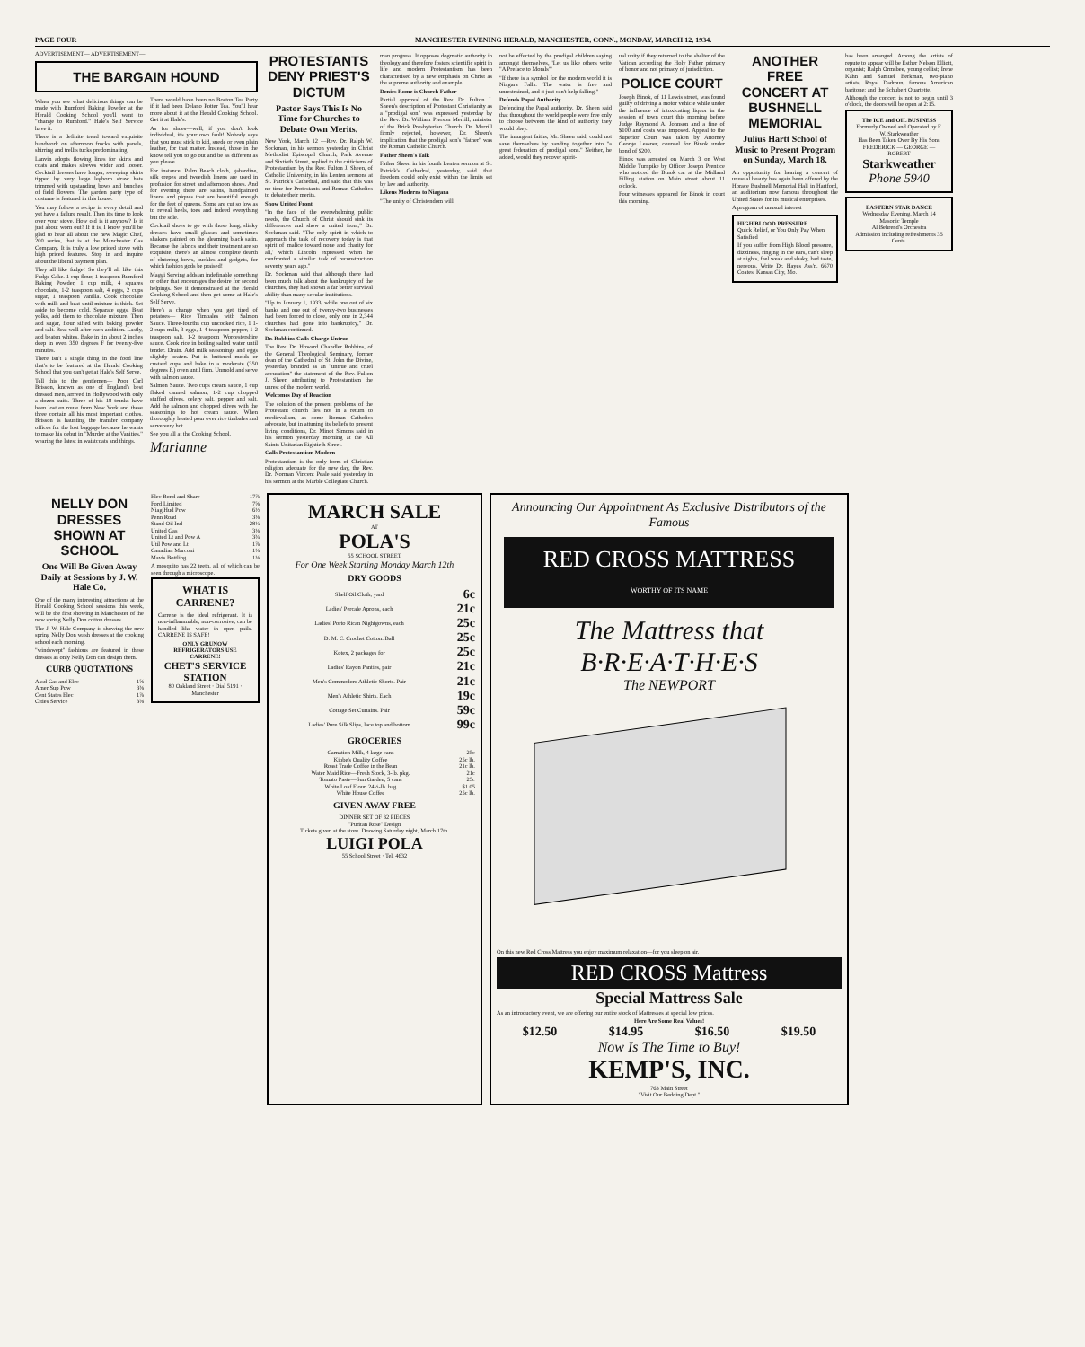PAGE FOUR MANCHESTER EVENING HERALD, MANCHESTER, CONN., MONDAY, MARCH 12, 1934.
ADVERTISEMENT— ADVERTISEMENT—
THE BARGAIN HOUND
When you see what delicious things can be made with Rumford Baking Powder at the Herald Cooking School you'll want to "change to Rumford." Hale's Self Service have it.
There is a definite trend toward exquisite handwork on afternoon frocks with panels, shirring and trellis tucks predominating.
Lanvin adopts flowing lines for skirts and coats and makes sleeves wider and looser. Cocktail dresses have longer, sweeping skirts tipped by very large leghorn straw hats trimmed with upstanding bows and bunches of field flowers. The garden party type of costume is featured in this house.
You may follow a recipe in every detail and yet have a failure result. Then it's time to look over your stove. How old is it anyhow? Is it just about worn out? If it is, I know you'll be glad to hear all about the new Magic Chef, 200 series, that is at the Manchester Gas Company. It is truly a low priced stove with high priced features. Stop in and inquire about the liberal payment plan.
They all like fudge! So they'll all like this Fudge Cake. 1 cup flour, 1 teaspoon Rumford Baking Powder, 1 cup milk, 4 squares chocolate, 1-2 teaspoon salt, 4 eggs, 2 cups sugar, 1 teaspoon vanilla. Cook chocolate with milk and beat until mixture is thick. Set aside to become cold. Separate eggs. Beat yolks, add them to chocolate mixture. Then add sugar, flour sifted with baking powder and salt. Beat well after each addition. Lastly, add beaten whites. Bake in tin about 2 inches deep in oven 350 degrees F for twenty-five minutes.
There isn't a single thing in the food line that's to be featured at the Herald Cooking School that you can't get at Hale's Self Serve.
Tell this to the gentlemen— Poor Carl Brisson, known as one of England's best dressed men, arrived in Hollywood with only a dozen suits. Three of his 18 trunks have been lost en route from New York and these three contain all his most important clothes. Brisson is haunting the transfer company offices for the lost baggage because he wants to make his debut in "Murder at the Vanities," wearing the latest in waistcoats and things.
There would have been no Boston Tea Party if it had been Delano Potter Tea. You'll hear more about it at the Herald Cooking School. Get it at Hale's.
As for shoes—well, if you don't look individual, it's your own fault! Nobody says that you must stick to kid, suede or even plain leather, for that matter. Instead, those in the know tell you to go out and be as different as you please.
For instance, Palm Beach cloth, gabardine, silk crepes and tweedish linens are used in profusion for street and afternoon shoes. And for evening there are satins, handpainted linens and piques that are beautiful enough for the feet of queens. Some are cut so low as to reveal heels, toes and indeed everything but the sole.
Cocktail shoes to go with those long, slinky dresses have small glasses and sometimes shakers painted on the gleaming black satin. Because the fabrics and their treatment are so exquisite, there's an almost complete dearth of clutering bows, buckles and gadgets, for which fashion gods be praised!
Maggi Serving adds an indefinable something or other that encourages the desire for second helpings. See it demonstrated at the Herald Cooking School and then get some at Hale's Self Serve.
Here's a change when you get tired of potatoes— Rice Timbales with Salmon Sauce. Three-fourths cup uncooked rice, 1 1-2 cups milk, 3 eggs, 1-4 teaspoon pepper, 1-2 teaspoon salt, 1-2 teaspoon Worcestershire sauce. Cook rice in boiling salted water until tender. Drain. Add milk seasonings and eggs slightly beaten. Put in buttered molds or custard cups and bake in a moderate (350 degrees F.) oven until firm. Unmold and serve with salmon sauce.
Salmon Sauce. Two cups cream sauce, 1 cup flaked canned salmon, 1-2 cup chopped stuffed olives, celery salt, pepper and salt. Add the salmon and chopped olives with the seasonings to hot cream sauce. When thoroughly heated pour over rice timbales and serve very hot.
See you all at the Cooking School.
Marianne
PROTESTANTS DENY PRIEST'S DICTUM
Pastor Says This Is No Time for Churches to Debate Own Merits.
New York, March 12 —Rev. Dr. Ralph W. Sockman, in his sermon yesterday in Christ Methodist Episcopal Church, Park Avenue and Sixtieth Street, replied to the criticisms of Protestantism by the Rev. Fulton J. Sheen, of Catholic University, in his Lenten sermons at St. Patrick's Cathedral, and said that this was no time for Protestants and Roman Catholics to debate their merits.
Show United Front
"In the face of the overwhelming public needs, the Church of Christ should sink its differences and show a united front," Dr. Sockman said. "The only spirit in which to approach the task of recovery today is that spirit of 'malice toward none and charity for all,' which Lincoln expressed when he confronted a similar task of reconstruction seventy years ago."
Dr. Sockman said that although there had been much talk about the bankruptcy of the churches, they had shown a far better survival ability than many secular institutions.
"Up to January 1, 1933, while one out of six banks and one out of twenty-two businesses had been forced to close, only one in 2,344 churches had gone into bankruptcy," Dr. Sockman continued.
Dr. Robbins Calls Charge Untrue
The Rev. Dr. Howard Chandler Robbins, of the General Theological Seminary, former dean of the Cathedral of St. John the Divine, yesterday branded as an "untrue and cruel accusation" the statement of the Rev. Fulton J. Sheen attributing to Protestantism the unrest of the modern world.
Welcomes Day of Reaction
The solution of the present problems of the Protestant church lies not in a return to medievalism, as some Roman Catholics advocate, but in attuning its beliefs to present living conditions, Dr. Minot Simons said in his sermon yesterday morning at the All Saints Unitarian Eightieth Street.
Calls Protestantism Modern
Protestantism is the only form of Christian religion adequate for the new day, the Rev. Dr. Norman Vincent Peale said yesterday in his sermon at the Marble Collegiate Church.
man progress. It opposes dogmatic authority in theology and therefore fosters scientific spirit in life and modern Protestantism has been characterised by a new emphasis on Christ as the supreme authority and example.
Denies Rome is Church Father
Partial approval of the Rev. Dr. Fulton J. Sheen's description of Protestant Christianity as a "prodigal son" was expressed yesterday by the Rev. Dr. William Pierson Merrill, minister of the Brick Presbyterian Church. Dr. Merrill firmly rejected, however, Dr. Sheen's implication that the prodigal son's "father" was the Roman Catholic Church.
Father Sheen's Talk
Father Sheen in his fourth Lenten sermon at St. Patrick's Cathedral, yesterday, said that freedom could only exist within the limits set by law and authority.
Likens Moderns to Niagara
"The unity of Christendom will
not be effected by the prodigal children saying amongst themselves, 'Let us like others write "A Preface to Morals"'
"If there is a symbol for the modern world it is Niagara Falls. The water is free and unrestrained, and it just can't help falling."
Defends Papal Authority
Defending the Papal authority, Dr. Sheen said that throughout the world people were free only to choose between the kind of authority they would obey.
The insurgent faiths, Mr. Sheen said, could not save themselves by banding together into "a great federation of prodigal sons." Neither, he added, would they recover spirit-
ual unity if they returned to the shelter of the Vatican according the Holy Father primacy of honor and not primacy of jurisdiction.
POLICE COURT
Joseph Binok, of 11 Lewis street, was found guilty of driving a motor vehicle while under the influence of intoxicating liquor in the session of town court this morning before Judge Raymond A. Johnson and a fine of $100 and costs was imposed. Appeal to the Superior Court was taken by Attorney George Lessner, counsel for Binok under bond of $200.
Binok was arrested on March 3 on West Middle Turnpike by Officer Joseph Prentice who noticed the Binok car at the Midland Filling station on Main street about 11 o'clock.
Four witnesses appeared for Binok in court this morning.
ANOTHER FREE CONCERT AT BUSHNELL MEMORIAL
Julius Hartt School of Music to Present Program on Sunday, March 18.
An opportunity for hearing a concert of unusual beauty has again been offered by the Horace Bushnell Memorial Hall in Hartford, an auditorium now famous throughout the United States for its musical enterprises.
A program of unusual interest
HIGH BLOOD PRESSURE
Quick Relief, or You Only Pay When Satisfied
If you suffer from High Blood pressure, dizziness, ringing in the ears, can't sleep at nights, feel weak and shaky, bad taste, nervous. Write Dr. Hayes Ass'n. 6670 Coates, Kansas City, Mo.
has been arranged. Among the artists of repute to appear will be Esther Nelson Elliott, organist; Ralph Ormsbee, young cellist; Irene Kahn and Samuel Berkman, two-piano artists; Royal Dadmun, famous American baritone; and the Schubert Quartette.
Although the concert is not to begin until 3 o'clock, the doors will be open at 2:15.
The ICE and OIL BUSINESS
Formerly Owned and Operated by F. W. Starkweather
Has Been Taken Over By His Sons
FREDERICK — GEORGE — ROBERT
Starkweather
Phone 5940
EASTERN STAR DANCE
Wednesday Evening, March 14
Masonic Temple
Al Behrend's Orchestra
Admission including refreshments 35 Cents.
NELLY DON DRESSES SHOWN AT SCHOOL
One Will Be Given Away Daily at Sessions by J. W. Hale Co.
One of the many interesting attractions at the Herald Cooking School sessions this week, will be the first showing in Manchester of the new spring Nelly Don cotton dresses.
The J. W. Hale Company is showing the new spring Nelly Don wash dresses at the cooking school each morning.
"windswept" fashions are featured in these dresses as only Nelly Don can design them.
CURB QUOTATIONS
| Assd Gas and Elec | 1⅝ |
| Amer Sup Pow | 3⅜ |
| Cent States Elec | 1⅞ |
| Cities Service | 3⅜ |
| Elec Bond and Share | 17⅞ |
| Ford Limited | 7⅝ |
| Niag Hud Pow | 6½ |
| Penn Road | 3⅛ |
| Stand Oil Ind | 28¼ |
| United Gas | 3⅛ |
| United Lt and Pow A | 3¾ |
| Util Pow and Lt | 1⅞ |
| Canadian Marconi | 1¼ |
| Mavis Bottling | 1⅛ |
A mosquito has 22 teeth, all of which can be seen through a microscope.
WHAT IS CARRENE?
Carrene is the ideal refrigerant. It is non-inflammable, non-corrosive, can be handled like water in open pails. CARRENE IS SAFE!
ONLY GRUNOW REFRIGERATORS USE CARRENE!
CHET'S SERVICE STATION
80 Oakland Street · Dial 5191 · Manchester
MARCH SALE
AT
POLA'S
55 SCHOOL STREET
For One Week Starting Monday March 12th
DRY GOODS
| Shelf Oil Cloth, yard | 6c |
| Ladies' Percale Aprons, each | 21c |
| Ladies' Porto Rican Nightgowns, each | 25c |
| D. M. C. Crochet Cotton. Ball | 25c |
| Kotex, 2 packages for | 25c |
| Ladies' Rayon Panties, pair | 21c |
| Men's Commodore Athletic Shorts. Pair | 21c |
| Men's Athletic Shirts. Each | 19c |
| Cottage Set Curtains. Pair | 59c |
| Ladies' Pure Silk Slips, lace top and bottom | 99c |
GROCERIES
| Carnation Milk, 4 large cans | 25c |
| Kibbe's Quality Coffee | 25c lb. |
| Roast Trade Coffee in the Bean | 21c lb. |
| Water Maid Rice—Fresh Stock, 3-lb. pkg. | 21c |
| Tomato Paste—Sun Garden, 5 cans | 25c |
| White Loaf Flour, 24½-lb. bag | $1.05 |
| White House Coffee | 25c lb. |
GIVEN AWAY FREE
DINNER SET OF 32 PIECES
"Puritan Rose" Design
Tickets given at the store. Drawing Saturday night, March 17th.
LUIGI POLA
55 School Street · Tel. 4632
Announcing Our Appointment As Exclusive Distributors of the Famous
RED CROSS MATTRESS
WORTHY OF ITS NAME
The Mattress that B·R·E·A·T·H·E·S
The NEWPORT
On this new Red Cross Mattress you enjoy maximum relaxation—for you sleep on air.
RED CROSS Mattress
Special Mattress Sale
As an introductory event, we are offering our entire stock of Mattresses at special low prices.
Here Are Some Real Values!
$12.50 $14.95 $16.50 $19.50
Now Is The Time to Buy!
KEMP'S, INC.
763 Main Street
"Visit Our Bedding Dept."